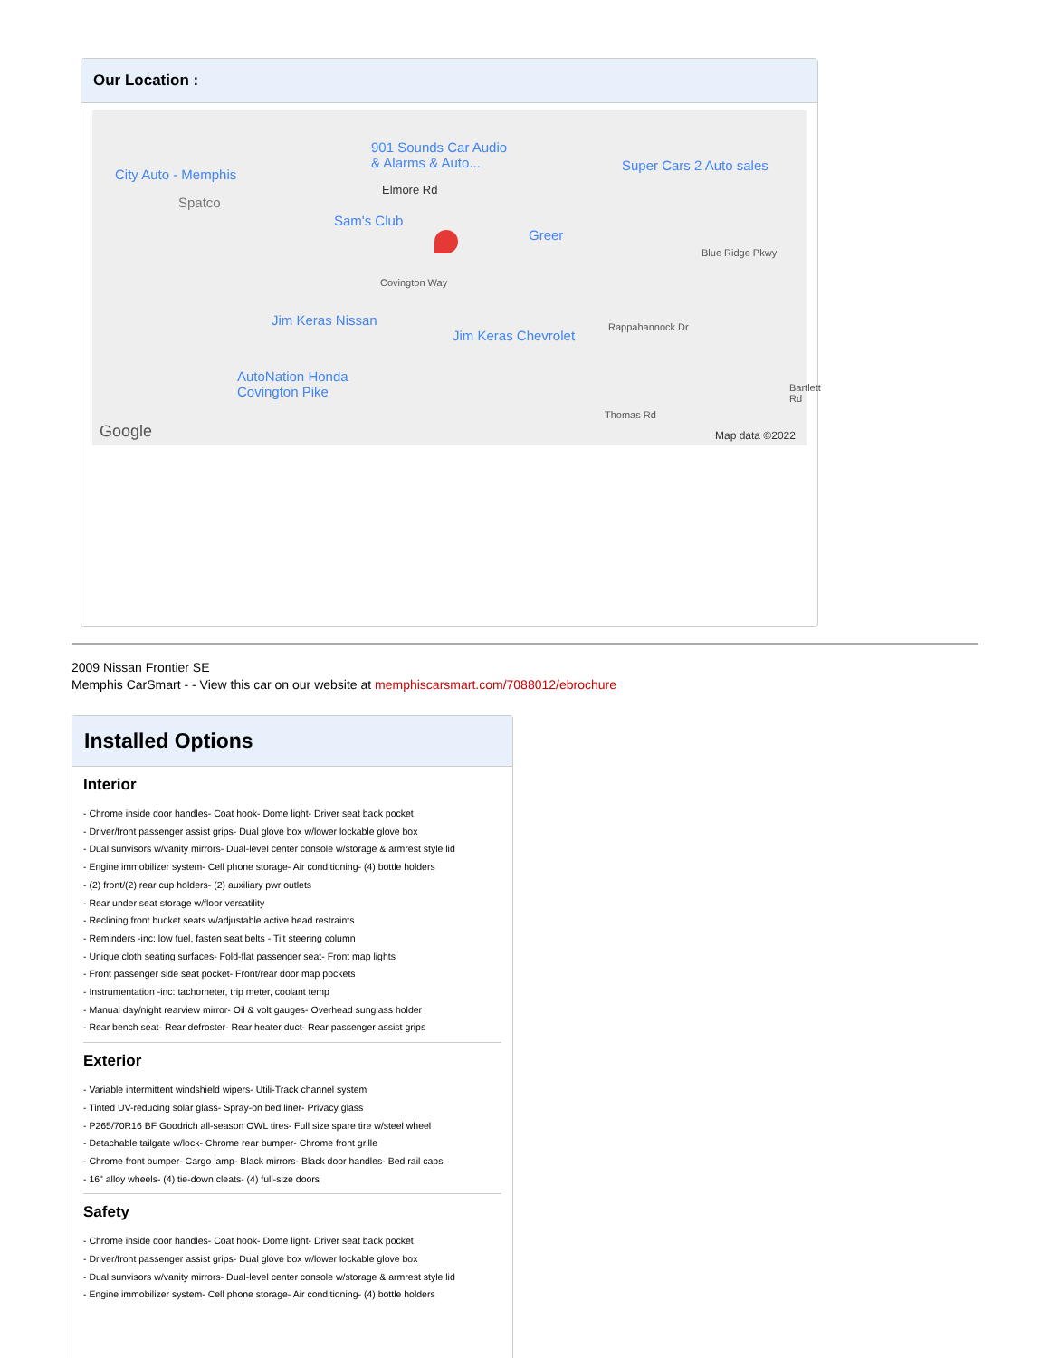Our Location :
901 Sounds Car Audio
& Alarms & Auto...
City Auto - Memphis
Super Cars 2 Auto sales
Spatco
Elmore Rd
Sam's Club
Greer
Blue Ridge Pkwy
Covington Way
Jim Keras Nissan
Jim Keras Chevrolet
Rappahannock Dr
AutoNation Honda
Covington Pike
Thomas Rd
Bartlett Rd
Google Map data ©2022
2009 Nissan Frontier SE
Memphis CarSmart - - View this car on our website at memphiscarsmart.com/7088012/ebrochure
Installed Options
Interior
- Chrome inside door handles- Coat hook- Dome light- Driver seat back pocket
- Driver/front passenger assist grips- Dual glove box w/lower lockable glove box
- Dual sunvisors w/vanity mirrors- Dual-level center console w/storage & armrest style lid
- Engine immobilizer system- Cell phone storage- Air conditioning- (4) bottle holders
- (2) front/(2) rear cup holders- (2) auxiliary pwr outlets
- Rear under seat storage w/floor versatility
- Reclining front bucket seats w/adjustable active head restraints
- Reminders -inc: low fuel, fasten seat belts - Tilt steering column
- Unique cloth seating surfaces- Fold-flat passenger seat- Front map lights
- Front passenger side seat pocket- Front/rear door map pockets
- Instrumentation -inc: tachometer, trip meter, coolant temp
- Manual day/night rearview mirror- Oil & volt gauges- Overhead sunglass holder
- Rear bench seat- Rear defroster- Rear heater duct- Rear passenger assist grips
Exterior
- Variable intermittent windshield wipers- Utili-Track channel system
- Tinted UV-reducing solar glass- Spray-on bed liner- Privacy glass
- P265/70R16 BF Goodrich all-season OWL tires- Full size spare tire w/steel wheel
- Detachable tailgate w/lock- Chrome rear bumper- Chrome front grille
- Chrome front bumper- Cargo lamp- Black mirrors- Black door handles- Bed rail caps
- 16" alloy wheels- (4) tie-down cleats- (4) full-size doors
Safety
- Chrome inside door handles- Coat hook- Dome light- Driver seat back pocket
- Driver/front passenger assist grips- Dual glove box w/lower lockable glove box
- Dual sunvisors w/vanity mirrors- Dual-level center console w/storage & armrest style lid
- Engine immobilizer system- Cell phone storage- Air conditioning- (4) bottle holders